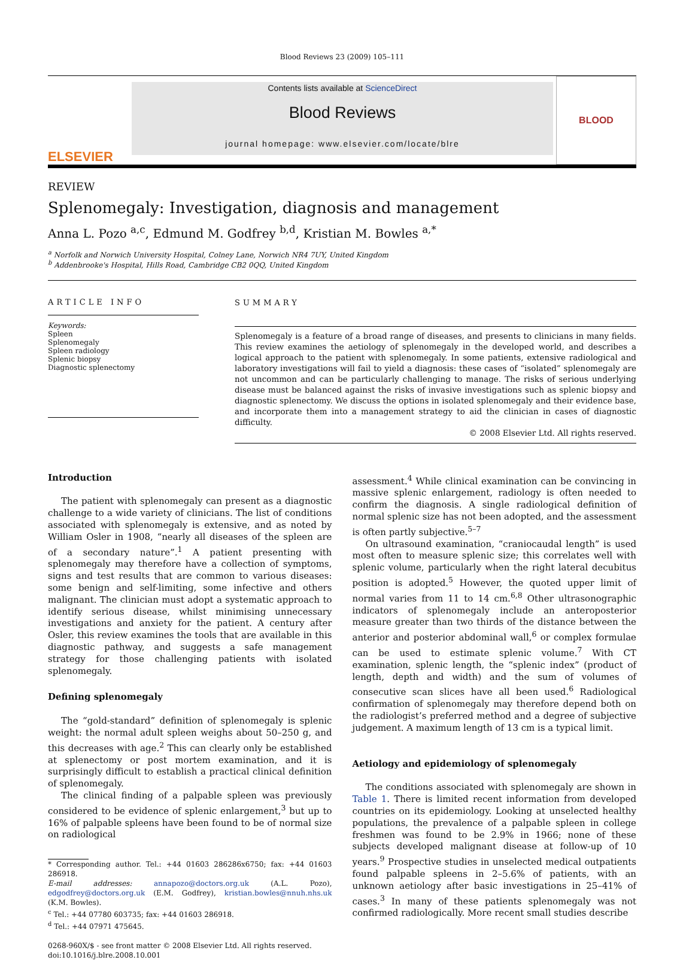Blood Reviews 23 (2009) 105–111
ELSEVIER
Contents lists available at ScienceDirect
Blood Reviews
journal homepage: www.elsevier.com/locate/blre
BLOOD
REVIEW
Splenomegaly: Investigation, diagnosis and management
Anna L. Pozo <sup>a,c</sup>, Edmund M. Godfrey <sup>b,d</sup>, Kristian M. Bowles <sup>a,*</sup>
<sup>a</sup> Norfolk and Norwich University Hospital, Colney Lane, Norwich NR4 7UY, United Kingdom
<sup>b</sup> Addenbrooke's Hospital, Hills Road, Cambridge CB2 0QQ, United Kingdom
ARTICLE INFO
Keywords:
Spleen
Splenomegaly
Spleen radiology
Splenic biopsy
Diagnostic splenectomy
SUMMARY
Splenomegaly is a feature of a broad range of diseases, and presents to clinicians in many fields. This review examines the aetiology of splenomegaly in the developed world, and describes a logical approach to the patient with splenomegaly. In some patients, extensive radiological and laboratory investigations will fail to yield a diagnosis: these cases of “isolated” splenomegaly are not uncommon and can be particularly challenging to manage. The risks of serious underlying disease must be balanced against the risks of invasive investigations such as splenic biopsy and diagnostic splenectomy. We discuss the options in isolated splenomegaly and their evidence base, and incorporate them into a management strategy to aid the clinician in cases of diagnostic difficulty.
© 2008 Elsevier Ltd. All rights reserved.
Introduction
The patient with splenomegaly can present as a diagnostic challenge to a wide variety of clinicians. The list of conditions associated with splenomegaly is extensive, and as noted by William Osler in 1908, “nearly all diseases of the spleen are of a secondary nature”.<sup>1</sup> A patient presenting with splenomegaly may therefore have a collection of symptoms, signs and test results that are common to various diseases: some benign and self-limiting, some infective and others malignant. The clinician must adopt a systematic approach to identify serious disease, whilst minimising unnecessary investigations and anxiety for the patient. A century after Osler, this review examines the tools that are available in this diagnostic pathway, and suggests a safe management strategy for those challenging patients with isolated splenomegaly.
Defining splenomegaly
The “gold-standard” definition of splenomegaly is splenic weight: the normal adult spleen weighs about 50–250 g, and this decreases with age.<sup>2</sup> This can clearly only be established at splenectomy or post mortem examination, and it is surprisingly difficult to establish a practical clinical definition of splenomegaly.
The clinical finding of a palpable spleen was previously considered to be evidence of splenic enlargement,<sup>3</sup> but up to 16% of palpable spleens have been found to be of normal size on radiological
* Corresponding author. Tel.: +44 01603 286286x6750; fax: +44 01603 286918.
E-mail addresses: annapozo@doctors.org.uk (A.L. Pozo), edgodfrey@doctors.org.uk (E.M. Godfrey), kristian.bowles@nnuh.nhs.uk (K.M. Bowles).
<sup>c</sup> Tel.: +44 07780 603735; fax: +44 01603 286918.
<sup>d</sup> Tel.: +44 07971 475645.
0268-960X/$ - see front matter © 2008 Elsevier Ltd. All rights reserved.
doi:10.1016/j.blre.2008.10.001
assessment.<sup>4</sup> While clinical examination can be convincing in massive splenic enlargement, radiology is often needed to confirm the diagnosis. A single radiological definition of normal splenic size has not been adopted, and the assessment is often partly subjective.<sup>5–7</sup>
On ultrasound examination, “craniocaudal length” is used most often to measure splenic size; this correlates well with splenic volume, particularly when the right lateral decubitus position is adopted.<sup>5</sup> However, the quoted upper limit of normal varies from 11 to 14 cm.<sup>6,8</sup> Other ultrasonographic indicators of splenomegaly include an anteroposterior measure greater than two thirds of the distance between the anterior and posterior abdominal wall,<sup>6</sup> or complex formulae can be used to estimate splenic volume.<sup>7</sup> With CT examination, splenic length, the “splenic index” (product of length, depth and width) and the sum of volumes of consecutive scan slices have all been used.<sup>6</sup> Radiological confirmation of splenomegaly may therefore depend both on the radiologist’s preferred method and a degree of subjective judgement. A maximum length of 13 cm is a typical limit.
Aetiology and epidemiology of splenomegaly
The conditions associated with splenomegaly are shown in Table 1. There is limited recent information from developed countries on its epidemiology. Looking at unselected healthy populations, the prevalence of a palpable spleen in college freshmen was found to be 2.9% in 1966; none of these subjects developed malignant disease at follow-up of 10 years.<sup>9</sup> Prospective studies in unselected medical outpatients found palpable spleens in 2–5.6% of patients, with an unknown aetiology after basic investigations in 25–41% of cases.<sup>3</sup> In many of these patients splenomegaly was not confirmed radiologically. More recent small studies describe